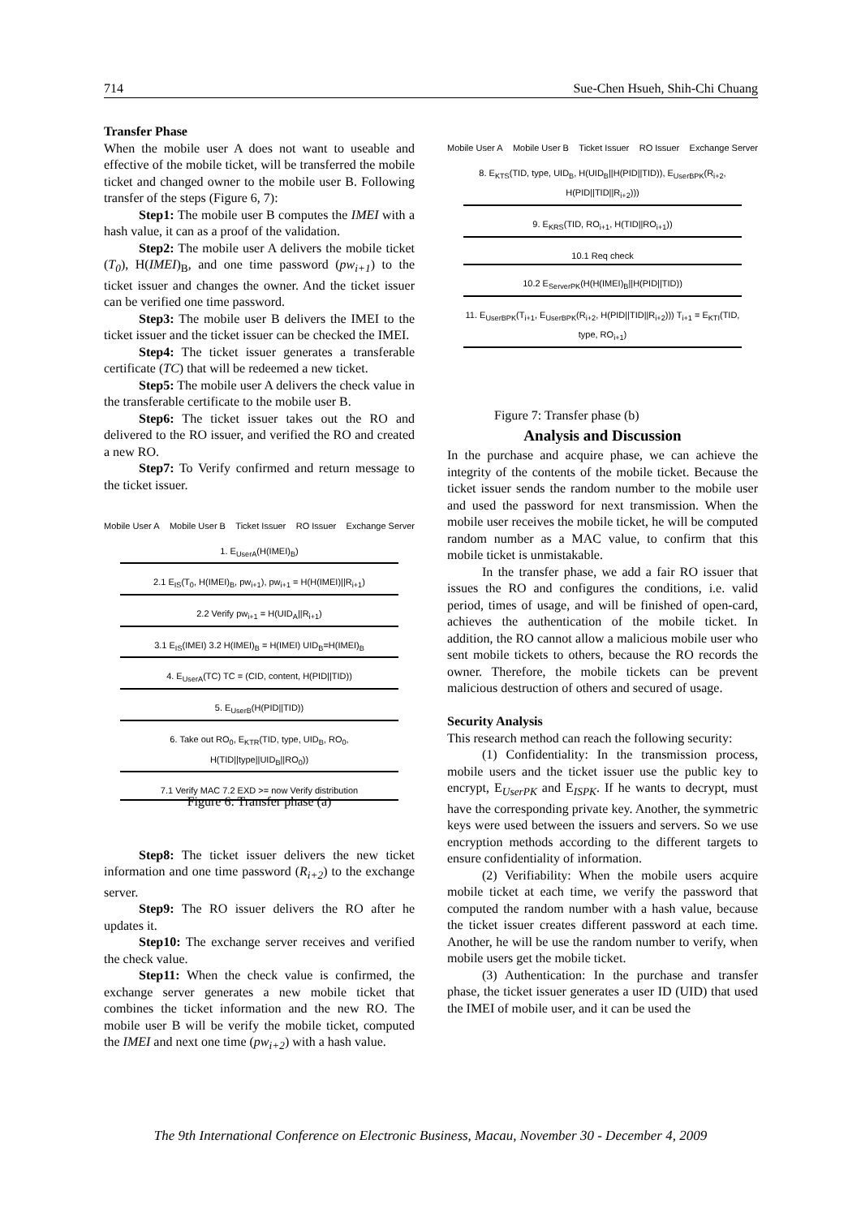714 Sue-Chen Hsueh, Shih-Chi Chuang
Transfer Phase
When the mobile user A does not want to useable and effective of the mobile ticket, will be transferred the mobile ticket and changed owner to the mobile user B. Following transfer of the steps (Figure 6, 7):
Step1: The mobile user B computes the IMEI with a hash value, it can as a proof of the validation.
Step2: The mobile user A delivers the mobile ticket (T<sub>0</sub>), H(IMEI)<sub>B</sub>, and one time password (pw<sub>i+1</sub>) to the ticket issuer and changes the owner. And the ticket issuer can be verified one time password.
Step3: The mobile user B delivers the IMEI to the ticket issuer and the ticket issuer can be checked the IMEI.
Step4: The ticket issuer generates a transferable certificate (TC) that will be redeemed a new ticket.
Step5: The mobile user A delivers the check value in the transferable certificate to the mobile user B.
Step6: The ticket issuer takes out the RO and delivered to the RO issuer, and verified the RO and created a new RO.
Step7: To Verify confirmed and return message to the ticket issuer.
Mobile User A Mobile User B Ticket Issuer RO Issuer Exchange Server
1. E<sub>UserA</sub>(H(IMEI)<sub>B</sub>)
2.1 E<sub>IS</sub>(T<sub>0</sub>, H(IMEI)<sub>B</sub>, pw<sub>i+1</sub>), pw<sub>i+1</sub> = H(H(IMEI)||R<sub>i+1</sub>)
2.2 Verify pw<sub>i+1</sub> = H(UID<sub>A</sub>||R<sub>i+1</sub>)
3.1 E<sub>IS</sub>(IMEI) 3.2 H(IMEI)<sub>B</sub> = H(IMEI) UID<sub>B</sub>=H(IMEI)<sub>B</sub>
4. E<sub>UserA</sub>(TC) TC = (CID, content, H(PID||TID))
5. E<sub>UserB</sub>(H(PID||TID))
6. Take out RO<sub>0</sub>, E<sub>KTR</sub>(TID, type, UID<sub>B</sub>, RO<sub>0</sub>, H(TID||type||UID<sub>B</sub>||RO<sub>0</sub>))
7.1 Verify MAC 7.2 EXD >= now Verify distribution
Figure 6: Transfer phase (a)
Step8: The ticket issuer delivers the new ticket information and one time password (R<sub>i+2</sub>) to the exchange server.
Step9: The RO issuer delivers the RO after he updates it.
Step10: The exchange server receives and verified the check value.
Step11: When the check value is confirmed, the exchange server generates a new mobile ticket that combines the ticket information and the new RO. The mobile user B will be verify the mobile ticket, computed the IMEI and next one time (pw<sub>i+2</sub>) with a hash value.
Mobile User A Mobile User B Ticket Issuer RO Issuer Exchange Server
8. E<sub>KTS</sub>(TID, type, UID<sub>B</sub>, H(UID<sub>B</sub>||H(PID||TID)), E<sub>UserBPK</sub>(R<sub>i+2</sub>, H(PID||TID||R<sub>i+2</sub>)))
9. E<sub>KRS</sub>(TID, RO<sub>i+1</sub>, H(TID||RO<sub>i+1</sub>))
10.1 Req check
10.2 E<sub>ServerPK</sub>(H(H(IMEI)<sub>B</sub>||H(PID||TID))
11. E<sub>UserBPK</sub>(T<sub>i+1</sub>, E<sub>UserBPK</sub>(R<sub>i+2</sub>, H(PID||TID||R<sub>i+2</sub>))) T<sub>i+1</sub> = E<sub>KTI</sub>(TID, type, RO<sub>i+1</sub>)
Figure 7: Transfer phase (b)
Analysis and Discussion
In the purchase and acquire phase, we can achieve the integrity of the contents of the mobile ticket. Because the ticket issuer sends the random number to the mobile user and used the password for next transmission. When the mobile user receives the mobile ticket, he will be computed random number as a MAC value, to confirm that this mobile ticket is unmistakable.
In the transfer phase, we add a fair RO issuer that issues the RO and configures the conditions, i.e. valid period, times of usage, and will be finished of open-card, achieves the authentication of the mobile ticket. In addition, the RO cannot allow a malicious mobile user who sent mobile tickets to others, because the RO records the owner. Therefore, the mobile tickets can be prevent malicious destruction of others and secured of usage.
Security Analysis
This research method can reach the following security:
(1) Confidentiality: In the transmission process, mobile users and the ticket issuer use the public key to encrypt, E<sub>UserPK</sub> and E<sub>ISPK</sub>. If he wants to decrypt, must have the corresponding private key. Another, the symmetric keys were used between the issuers and servers. So we use encryption methods according to the different targets to ensure confidentiality of information.
(2) Verifiability: When the mobile users acquire mobile ticket at each time, we verify the password that computed the random number with a hash value, because the ticket issuer creates different password at each time. Another, he will be use the random number to verify, when mobile users get the mobile ticket.
(3) Authentication: In the purchase and transfer phase, the ticket issuer generates a user ID (UID) that used the IMEI of mobile user, and it can be used the
The 9th International Conference on Electronic Business, Macau, November 30 - December 4, 2009